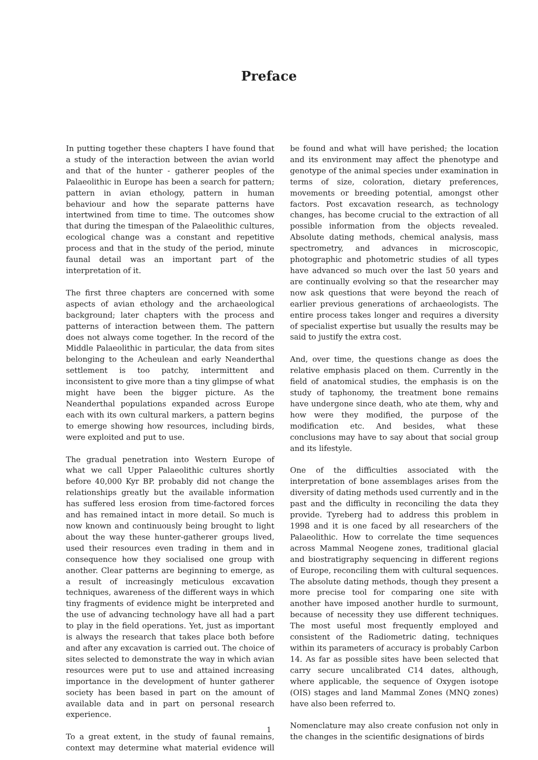Preface
In putting together these chapters I have found that a study of the interaction between the avian world and that of the hunter - gatherer peoples of the Palaeolithic in Europe has been a search for pattern; pattern in avian ethology, pattern in human behaviour and how the separate patterns have intertwined from time to time. The outcomes show that during the timespan of the Palaeolithic cultures, ecological change was a constant and repetitive process and that in the study of the period, minute faunal detail was an important part of the interpretation of it.
The first three chapters are concerned with some aspects of avian ethology and the archaeological background; later chapters with the process and patterns of interaction between them. The pattern does not always come together. In the record of the Middle Palaeolithic in particular, the data from sites belonging to the Acheulean and early Neanderthal settlement is too patchy, intermittent and inconsistent to give more than a tiny glimpse of what might have been the bigger picture. As the Neanderthal populations expanded across Europe each with its own cultural markers, a pattern begins to emerge showing how resources, including birds, were exploited and put to use.
The gradual penetration into Western Europe of what we call Upper Palaeolithic cultures shortly before 40,000 Kyr BP. probably did not change the relationships greatly but the available information has suffered less erosion from time-factored forces and has remained intact in more detail. So much is now known and continuously being brought to light about the way these hunter-gatherer groups lived, used their resources even trading in them and in consequence how they socialised one group with another. Clear patterns are beginning to emerge, as a result of increasingly meticulous excavation techniques, awareness of the different ways in which tiny fragments of evidence might be interpreted and the use of advancing technology have all had a part to play in the field operations. Yet, just as important is always the research that takes place both before and after any excavation is carried out. The choice of sites selected to demonstrate the way in which avian resources were put to use and attained increasing importance in the development of hunter gatherer society has been based in part on the amount of available data and in part on personal research experience.
To a great extent, in the study of faunal remains, context may determine what material evidence will be found and what will have perished; the location and its environment may affect the phenotype and genotype of the animal species under examination in terms of size, coloration, dietary preferences, movements or breeding potential, amongst other factors. Post excavation research, as technology changes, has become crucial to the extraction of all possible information from the objects revealed. Absolute dating methods, chemical analysis, mass spectrometry, and advances in microscopic, photographic and photometric studies of all types have advanced so much over the last 50 years and are continually evolving so that the researcher may now ask questions that were beyond the reach of earlier previous generations of archaeologists. The entire process takes longer and requires a diversity of specialist expertise but usually the results may be said to justify the extra cost.
And, over time, the questions change as does the relative emphasis placed on them. Currently in the field of anatomical studies, the emphasis is on the study of taphonomy, the treatment bone remains have undergone since death, who ate them, why and how were they modified, the purpose of the modification etc. And besides, what these conclusions may have to say about that social group and its lifestyle.
One of the difficulties associated with the interpretation of bone assemblages arises from the diversity of dating methods used currently and in the past and the difficulty in reconciling the data they provide. Tyreberg had to address this problem in 1998 and it is one faced by all researchers of the Palaeolithic. How to correlate the time sequences across Mammal Neogene zones, traditional glacial and biostratigraphy sequencing in different regions of Europe, reconciling them with cultural sequences. The absolute dating methods, though they present a more precise tool for comparing one site with another have imposed another hurdle to surmount, because of necessity they use different techniques. The most useful most frequently employed and consistent of the Radiometric dating, techniques within its parameters of accuracy is probably Carbon 14. As far as possible sites have been selected that carry secure uncalibrated C14 dates, although, where applicable, the sequence of Oxygen isotope (OIS) stages and land Mammal Zones (MNQ zones) have also been referred to.
Nomenclature may also create confusion not only in the changes in the scientific designations of birds
1